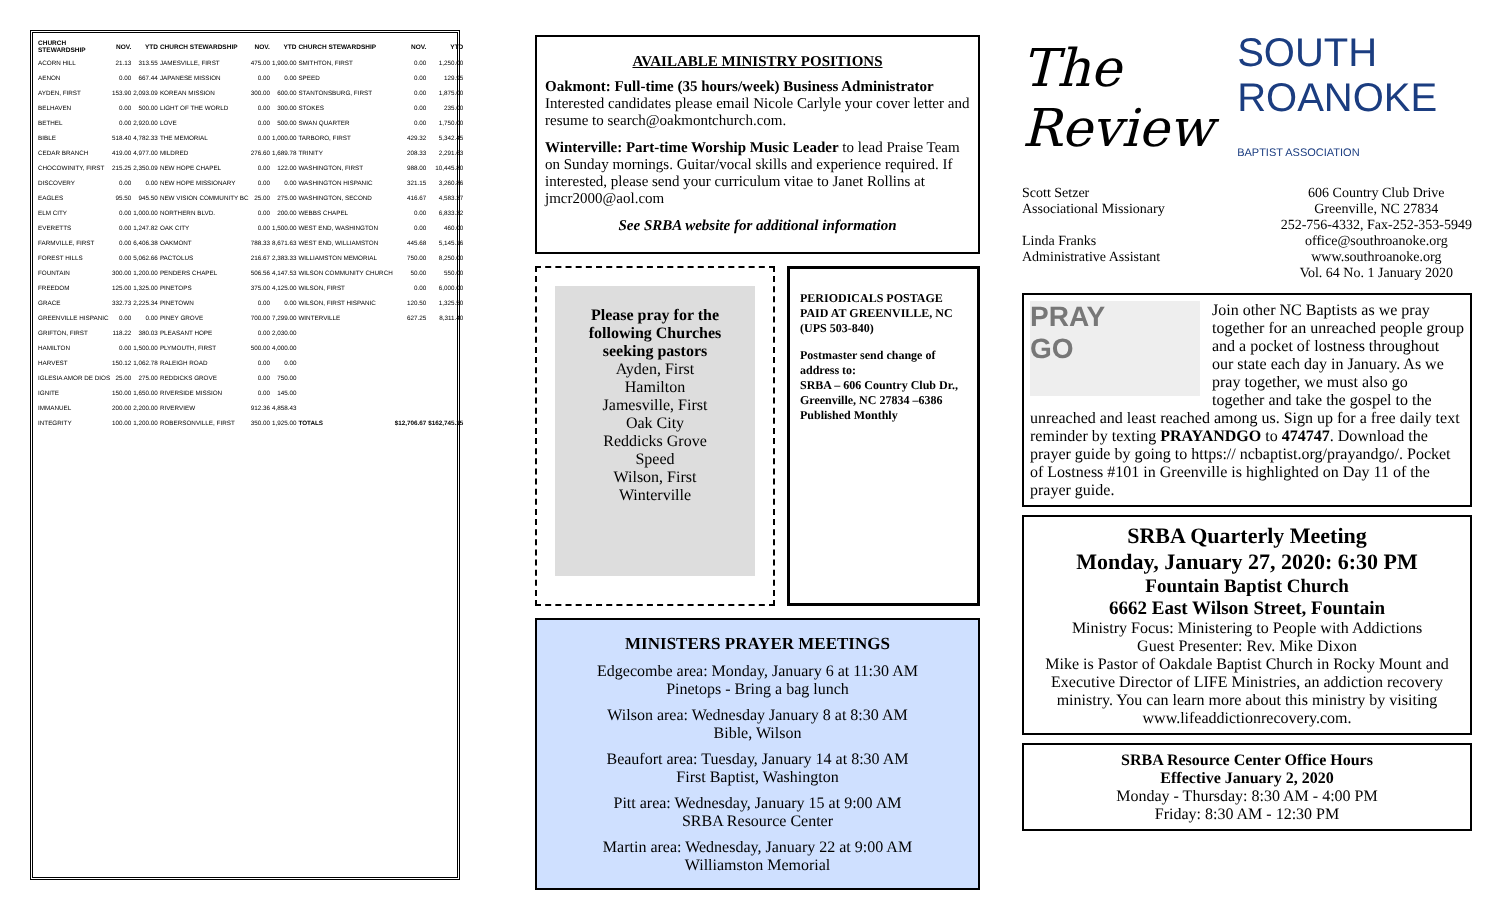| CHURCH STEWARDSHIP | NOV. | YTD | CHURCH STEWARDSHIP | NOV. | YTD | CHURCH STEWARDSHIP | NOV. | YTD |
| --- | --- | --- | --- | --- | --- | --- | --- | --- |
| ACORN HILL | 21.13 | 313.55 | JAMESVILLE, FIRST | 475.00 | 1,900.00 | SMITHTON, FIRST | 0.00 | 1,250.00 |
| AENON | 0.00 | 667.44 | JAPANESE MISSION | 0.00 | 0.00 | SPEED | 0.00 | 129.95 |
| AYDEN, FIRST | 153.90 | 2,093.09 | KOREAN MISSION | 300.00 | 600.00 | STANTONSBURG, FIRST | 0.00 | 1,875.00 |
| BELHAVEN | 0.00 | 500.00 | LIGHT OF THE WORLD | 0.00 | 300.00 | STOKES | 0.00 | 235.00 |
| BETHEL | 0.00 | 2,920.00 | LOVE | 0.00 | 500.00 | SWAN QUARTER | 0.00 | 1,750.00 |
| BIBLE | 518.40 | 4,782.33 | THE MEMORIAL | 0.00 | 1,000.00 | TARBORO, FIRST | 429.32 | 5,342.45 |
| CEDAR BRANCH | 419.00 | 4,977.00 | MILDRED | 276.60 | 1,689.78 | TRINITY | 208.33 | 2,291.63 |
| CHOCOWINITY, FIRST | 215.25 | 2,350.09 | NEW HOPE CHAPEL | 0.00 | 122.00 | WASHINGTON, FIRST | 988.00 | 10,445.80 |
| DISCOVERY | 0.00 | 0.00 | NEW HOPE MISSIONARY | 0.00 | 0.00 | WASHINGTON HISPANIC | 321.15 | 3,260.86 |
| EAGLES | 95.50 | 945.50 | NEW VISION COMMUNITY BC | 25.00 | 275.00 | WASHINGTON, SECOND | 416.67 | 4,583.37 |
| ELM CITY | 0.00 | 1,000.00 | NORTHERN BLVD. | 0.00 | 200.00 | WEBBS CHAPEL | 0.00 | 6,833.32 |
| EVERETTS | 0.00 | 1,247.82 | OAK CITY | 0.00 | 1,500.00 | WEST END, WASHINGTON | 0.00 | 460.00 |
| FARMVILLE, FIRST | 0.00 | 6,406.38 | OAKMONT | 788.33 | 8,671.63 | WEST END, WILLIAMSTON | 445.68 | 5,145.16 |
| FOREST HILLS | 0.00 | 5,062.66 | PACTOLUS | 216.67 | 2,383.33 | WILLIAMSTON MEMORIAL | 750.00 | 8,250.00 |
| FOUNTAIN | 300.00 | 1,200.00 | PENDERS CHAPEL | 506.56 | 4,147.53 | WILSON COMMUNITY CHURCH | 50.00 | 550.00 |
| FREEDOM | 125.00 | 1,325.00 | PINETOPS | 375.00 | 4,125.00 | WILSON, FIRST | 0.00 | 6,000.00 |
| GRACE | 332.73 | 2,225.34 | PINETOWN | 0.00 | 0.00 | WILSON, FIRST HISPANIC | 120.50 | 1,325.50 |
| GREENVILLE HISPANIC | 0.00 | 0.00 | PINEY GROVE | 700.00 | 7,299.00 | WINTERVILLE | 627.25 | 8,311.40 |
| GRIFTON, FIRST | 118.22 | 380.03 | PLEASANT HOPE | 0.00 | 2,030.00 | | | |
| HAMILTON | 0.00 | 1,500.00 | PLYMOUTH, FIRST | 500.00 | 4,000.00 | | | |
| HARVEST | 150.12 | 1,062.78 | RALEIGH ROAD | 0.00 | 0.00 | | | |
| IGLESIA AMOR DE DIOS | 25.00 | 275.00 | REDDICKS GROVE | 0.00 | 750.00 | | | |
| IGNITE | 150.00 | 1,650.00 | RIVERSIDE MISSION | 0.00 | 145.00 | | | |
| IMMANUEL | 200.00 | 2,200.00 | RIVERVIEW | 912.36 | 4,858.43 | | | |
| INTEGRITY | 100.00 | 1,200.00 | ROBERSONVILLE, FIRST | 350.00 | 1,925.00 | TOTALS | $12,706.67 | $162,745.15 |
AVAILABLE MINISTRY POSITIONS
Oakmont: Full-time (35 hours/week) Business Administrator Interested candidates please email Nicole Carlyle your cover letter and resume to search@oakmontchurch.com.
Winterville: Part-time Worship Music Leader to lead Praise Team on Sunday mornings. Guitar/vocal skills and experience required. If interested, please send your curriculum vitae to Janet Rollins at jmcr2000@aol.com
See SRBA website for additional information
Please pray for the following Churches seeking pastors
Ayden, First
Hamilton
Jamesville, First
Oak City
Reddicks Grove
Speed
Wilson, First
Winterville
PERIODICALS POSTAGE PAID AT GREENVILLE, NC (UPS 503-840)
Postmaster send change of address to:
SRBA – 606 Country Club Dr., Greenville, NC 27834 –6386
Published Monthly
MINISTERS PRAYER MEETINGS
Edgecombe area: Monday, January 6 at 11:30 AM
Pinetops - Bring a bag lunch
Wilson area: Wednesday January 8 at 8:30 AM
Bible, Wilson
Beaufort area: Tuesday, January 14 at 8:30 AM
First Baptist, Washington
Pitt area: Wednesday, January 15 at 9:00 AM
SRBA Resource Center
Martin area: Wednesday, January 22 at 9:00 AM
Williamston Memorial
The Review SOUTH ROANOKE
BAPTIST ASSOCIATION
Scott Setzer
Associational Missionary
Linda Franks
Administrative Assistant
606 Country Club Drive
Greenville, NC 27834
252-756-4332, Fax-252-353-5949
office@southroanoke.org
www.southroanoke.org
Vol. 64 No. 1 January 2020
PRAY
GO Join other NC Baptists as we pray together for an unreached people group and a pocket of lostness throughout our state each day in January. As we pray together, we must also go together and take the gospel to the unreached and least reached among us. Sign up for a free daily text reminder by texting PRAYANDGO to 474747. Download the prayer guide by going to https:// ncbaptist.org/prayandgo/. Pocket of Lostness #101 in Greenville is highlighted on Day 11 of the prayer guide.
SRBA Quarterly Meeting
Monday, January 27, 2020: 6:30 PM
Fountain Baptist Church
6662 East Wilson Street, Fountain
Ministry Focus: Ministering to People with Addictions
Guest Presenter: Rev. Mike Dixon
Mike is Pastor of Oakdale Baptist Church in Rocky Mount and Executive Director of LIFE Ministries, an addiction recovery ministry. You can learn more about this ministry by visiting www.lifeaddictionrecovery.com.
SRBA Resource Center Office Hours
Effective January 2, 2020
Monday - Thursday: 8:30 AM - 4:00 PM
Friday: 8:30 AM - 12:30 PM